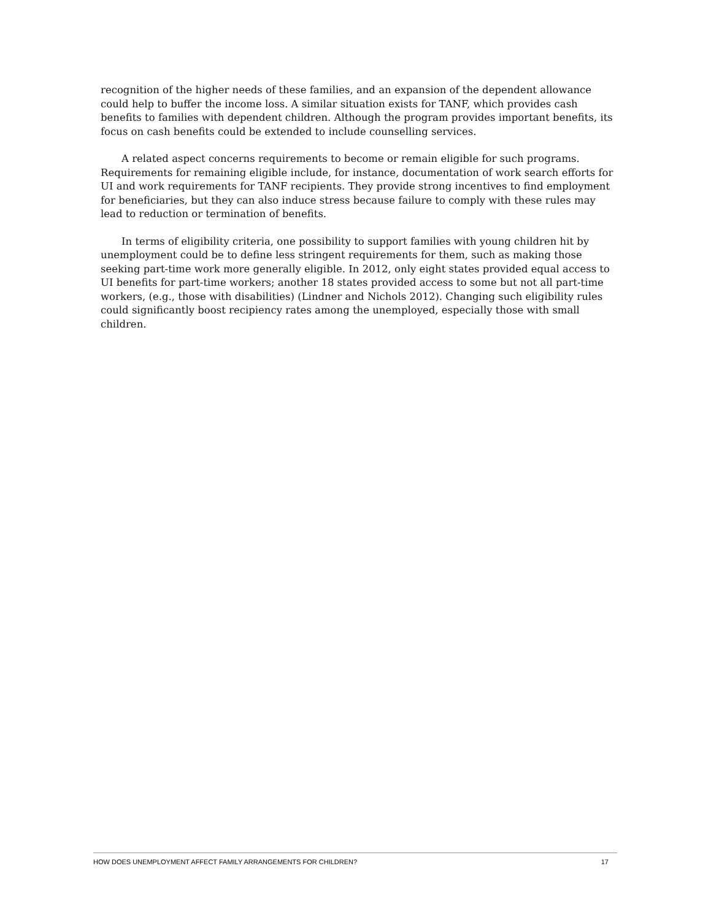recognition of the higher needs of these families, and an expansion of the dependent allowance could help to buffer the income loss. A similar situation exists for TANF, which provides cash benefits to families with dependent children. Although the program provides important benefits, its focus on cash benefits could be extended to include counselling services.
A related aspect concerns requirements to become or remain eligible for such programs. Requirements for remaining eligible include, for instance, documentation of work search efforts for UI and work requirements for TANF recipients. They provide strong incentives to find employment for beneficiaries, but they can also induce stress because failure to comply with these rules may lead to reduction or termination of benefits.
In terms of eligibility criteria, one possibility to support families with young children hit by unemployment could be to define less stringent requirements for them, such as making those seeking part-time work more generally eligible. In 2012, only eight states provided equal access to UI benefits for part-time workers; another 18 states provided access to some but not all part-time workers, (e.g., those with disabilities) (Lindner and Nichols 2012). Changing such eligibility rules could significantly boost recipiency rates among the unemployed, especially those with small children.
HOW DOES UNEMPLOYMENT AFFECT FAMILY ARRANGEMENTS FOR CHILDREN? 17